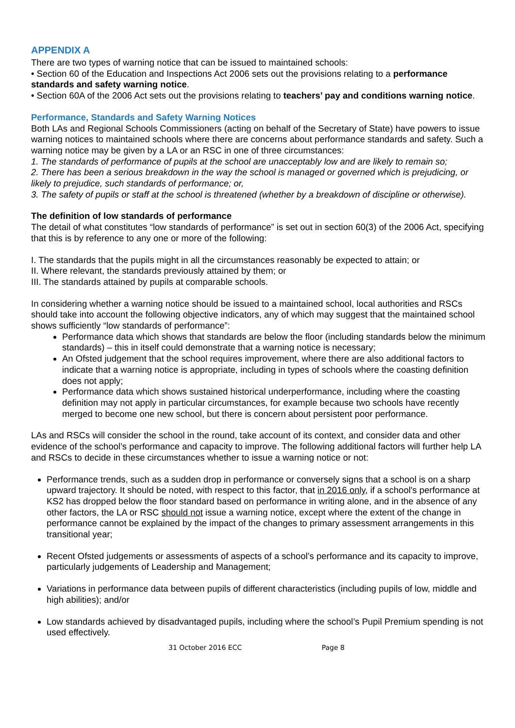APPENDIX A
There are two types of warning notice that can be issued to maintained schools:
• Section 60 of the Education and Inspections Act 2006 sets out the provisions relating to a performance standards and safety warning notice.
• Section 60A of the 2006 Act sets out the provisions relating to teachers’ pay and conditions warning notice.
Performance, Standards and Safety Warning Notices
Both LAs and Regional Schools Commissioners (acting on behalf of the Secretary of State) have powers to issue warning notices to maintained schools where there are concerns about performance standards and safety. Such a warning notice may be given by a LA or an RSC in one of three circumstances:
1. The standards of performance of pupils at the school are unacceptably low and are likely to remain so;
2. There has been a serious breakdown in the way the school is managed or governed which is prejudicing, or likely to prejudice, such standards of performance; or,
3. The safety of pupils or staff at the school is threatened (whether by a breakdown of discipline or otherwise).
The definition of low standards of performance
The detail of what constitutes “low standards of performance” is set out in section 60(3) of the 2006 Act, specifying that this is by reference to any one or more of the following:
I. The standards that the pupils might in all the circumstances reasonably be expected to attain; or
II. Where relevant, the standards previously attained by them; or
III. The standards attained by pupils at comparable schools.
In considering whether a warning notice should be issued to a maintained school, local authorities and RSCs should take into account the following objective indicators, any of which may suggest that the maintained school shows sufficiently “low standards of performance”:
Performance data which shows that standards are below the floor (including standards below the minimum standards) – this in itself could demonstrate that a warning notice is necessary;
An Ofsted judgement that the school requires improvement, where there are also additional factors to indicate that a warning notice is appropriate, including in types of schools where the coasting definition does not apply;
Performance data which shows sustained historical underperformance, including where the coasting definition may not apply in particular circumstances, for example because two schools have recently merged to become one new school, but there is concern about persistent poor performance.
LAs and RSCs will consider the school in the round, take account of its context, and consider data and other evidence of the school’s performance and capacity to improve. The following additional factors will further help LA and RSCs to decide in these circumstances whether to issue a warning notice or not:
Performance trends, such as a sudden drop in performance or conversely signs that a school is on a sharp upward trajectory. It should be noted, with respect to this factor, that in 2016 only, if a school's performance at KS2 has dropped below the floor standard based on performance in writing alone, and in the absence of any other factors, the LA or RSC should not issue a warning notice, except where the extent of the change in performance cannot be explained by the impact of the changes to primary assessment arrangements in this transitional year;
Recent Ofsted judgements or assessments of aspects of a school’s performance and its capacity to improve, particularly judgements of Leadership and Management;
Variations in performance data between pupils of different characteristics (including pupils of low, middle and high abilities); and/or
Low standards achieved by disadvantaged pupils, including where the school’s Pupil Premium spending is not used effectively.
31 October 2016 ECC Page 8